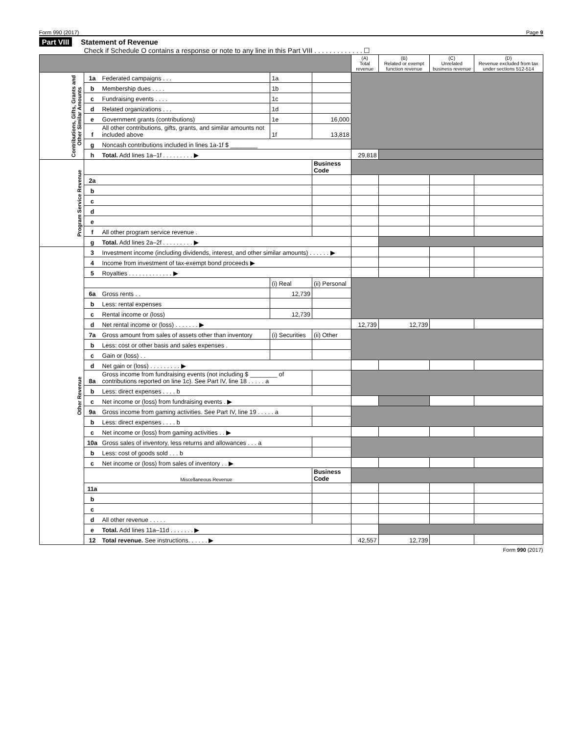Form 990 (2017) Page 9
Part VIII Statement of Revenue
Check if Schedule O contains a response or note to any line in this Part VIII . . . . . . . . . . . . . ☐
| | | | | | (A) Total revenue | (B) Related or exempt function revenue | (C) Unrelated business revenue | (D) Revenue excluded from tax under sections 512-514 |
| --- | --- | --- | --- | --- | --- | --- | --- | --- |
| Contributions, Gifts, Grants and Other Similar Amounts | 1a | Federated campaigns . . . | 1a | | | | | |
| | b | Membership dues . . . . | 1b | | | | | |
| | c | Fundraising events . . . . | 1c | | | | | |
| | d | Related organizations . . . | 1d | | | | | |
| | e | Government grants (contributions) | 1e | 16,000 | | | | |
| | f | All other contributions, gifts, grants, and similar amounts not included above | 1f | 13,818 | | | | |
| | g | Noncash contributions included in lines 1a-1f $ ________ | | | | | | |
| | h | Total. Add lines 1a–1f . . . . . . . . . ▶ | | | 29,818 | | | |
| Program Service Revenue | | | | Business Code | | | | |
| | 2a | | | | | | | |
| | b | | | | | | | |
| | c | | | | | | | |
| | d | | | | | | | |
| | e | | | | | | | |
| | f | All other program service revenue . | | | | | | |
| | g | Total. Add lines 2a–2f . . . . . . . . . ▶ | | | | | | |
| Other Revenue | 3 | Investment income (including dividends, interest, and other similar amounts) . . . . . . ▶ | | | | | | |
| | 4 | Income from investment of tax-exempt bond proceeds ▶ | | | | | | |
| | 5 | Royalties . . . . . . . . . . . . . ▶ | | | | | | |
| | | | (i) Real | (ii) Personal | | | | |
| | 6a | Gross rents . . | 12,739 | | | | | |
| | b | Less: rental expenses | | | | | | |
| | c | Rental income or (loss) | 12,739 | | | | | |
| | d | Net rental income or (loss) . . . . . . . ▶ | | | 12,739 | 12,739 | | |
| | 7a | Gross amount from sales of assets other than inventory | (i) Securities | (ii) Other | | | | |
| | b | Less: cost or other basis and sales expenses . | | | | | | |
| | c | Gain or (loss) . . | | | | | | |
| | d | Net gain or (loss) . . . . . . . . . ▶ | | | | | | |
| | 8a | Gross income from fundraising events (not including $ ________ of contributions reported on line 1c). See Part IV, line 18 . . . . . a | | | | | | |
| | b | Less: direct expenses . . . . b | | | | | | |
| | c | Net income or (loss) from fundraising events . ▶ | | | | | | |
| | 9a | Gross income from gaming activities. See Part IV, line 19 . . . . . a | | | | | | |
| | b | Less: direct expenses . . . . b | | | | | | |
| | c | Net income or (loss) from gaming activities . . ▶ | | | | | | |
| | 10a | Gross sales of inventory, less returns and allowances . . . a | | | | | | |
| | b | Less: cost of goods sold . . . b | | | | | | |
| | c | Net income or (loss) from sales of inventory . . ▶ | | | | | | |
| | | Miscellaneous Revenue | | Business Code | | | | |
| | 11a | | | | | | | |
| | b | | | | | | | |
| | c | | | | | | | |
| | d | All other revenue . . . . . | | | | | | |
| | e | Total. Add lines 11a–11d . . . . . . . ▶ | | | | | | |
| | 12 | Total revenue. See instructions. . . . . . ▶ | | | 42,557 | 12,739 | | |
Form 990 (2017)